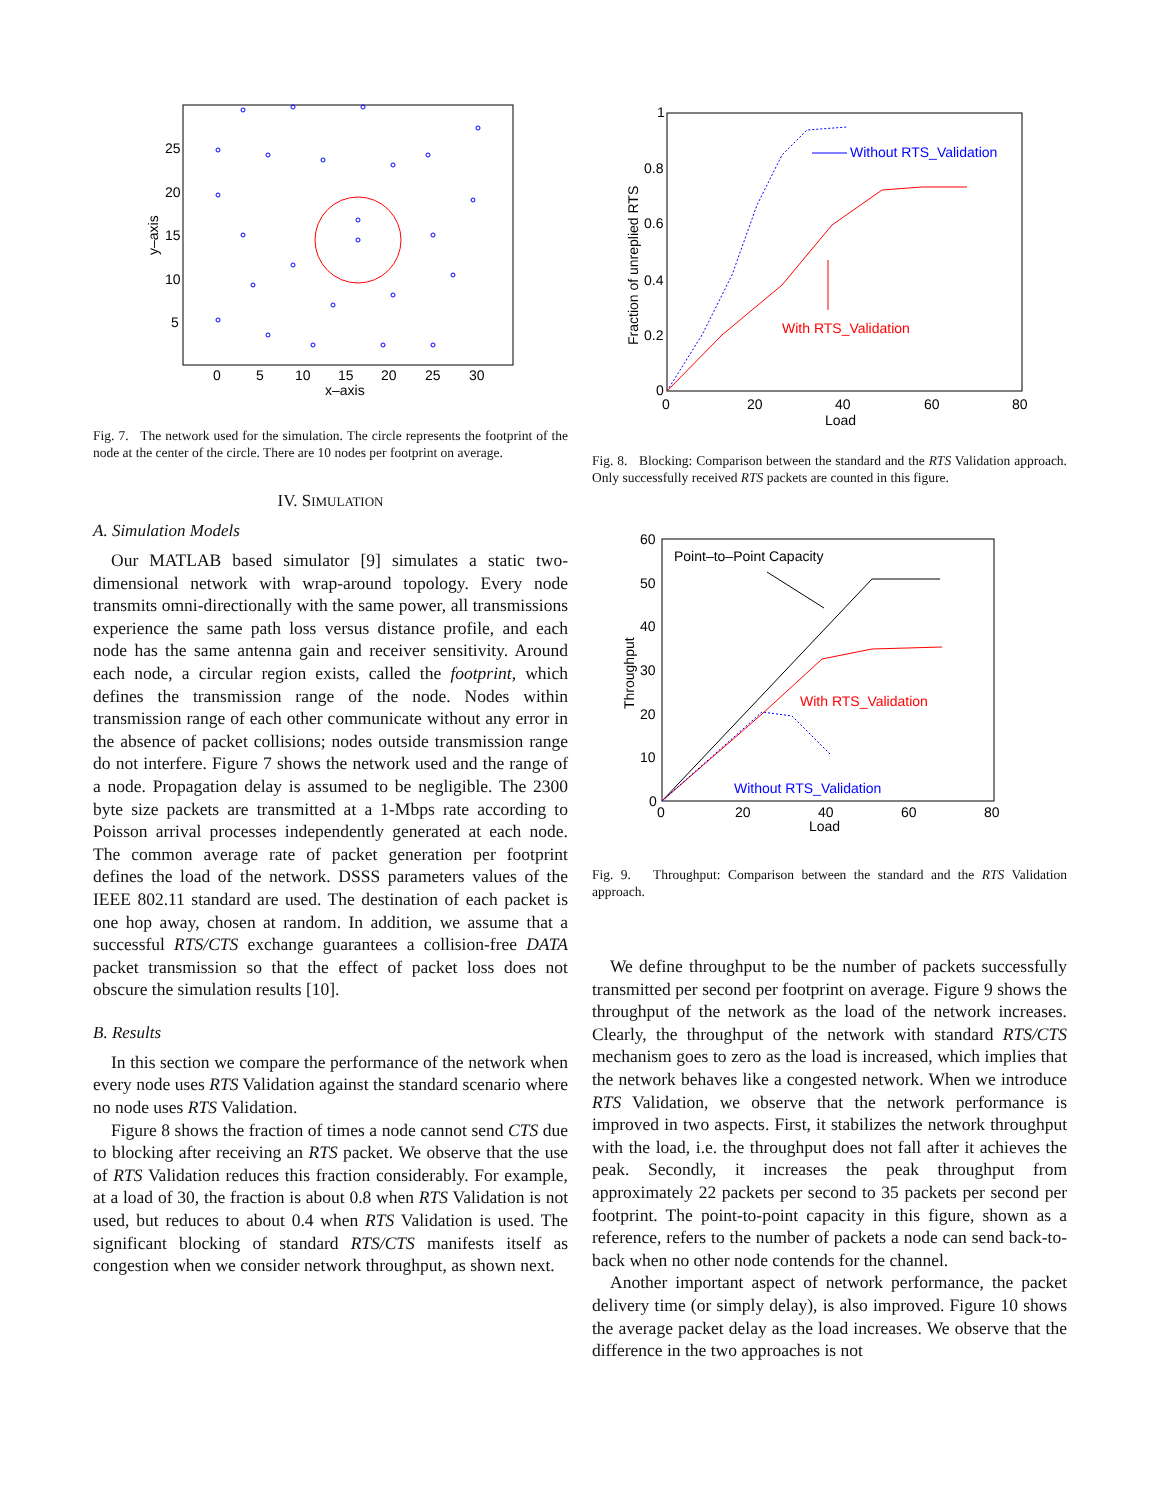0
5
10
15
20
25
30
x–axis
25
20
15
10
5
y–axis
Fig. 7. The network used for the simulation. The circle represents the footprint of the node at the center of the circle. There are 10 nodes per footprint on average.
IV. SIMULATION
A. Simulation Models
Our MATLAB based simulator [9] simulates a static two-dimensional network with wrap-around topology. Every node transmits omni-directionally with the same power, all transmissions experience the same path loss versus distance profile, and each node has the same antenna gain and receiver sensitivity. Around each node, a circular region exists, called the footprint, which defines the transmission range of the node. Nodes within transmission range of each other communicate without any error in the absence of packet collisions; nodes outside transmission range do not interfere. Figure 7 shows the network used and the range of a node. Propagation delay is assumed to be negligible. The 2300 byte size packets are transmitted at a 1-Mbps rate according to Poisson arrival processes independently generated at each node. The common average rate of packet generation per footprint defines the load of the network. DSSS parameters values of the IEEE 802.11 standard are used. The destination of each packet is one hop away, chosen at random. In addition, we assume that a successful RTS/CTS exchange guarantees a collision-free DATA packet transmission so that the effect of packet loss does not obscure the simulation results [10].
B. Results
In this section we compare the performance of the network when every node uses RTS Validation against the standard scenario where no node uses RTS Validation.
Figure 8 shows the fraction of times a node cannot send CTS due to blocking after receiving an RTS packet. We observe that the use of RTS Validation reduces this fraction considerably. For example, at a load of 30, the fraction is about 0.8 when RTS Validation is not used, but reduces to about 0.4 when RTS Validation is used. The significant blocking of standard RTS/CTS manifests itself as congestion when we consider network throughput, as shown next.
Without RTS_Validation
With RTS_Validation
1
0.8
0.6
0.4
0.2
0
0
20
40
60
80
Load
Fraction of unreplied RTS
Fig. 8. Blocking: Comparison between the standard and the RTS Validation approach. Only successfully received RTS packets are counted in this figure.
Point–to–Point Capacity
With RTS_Validation
Without RTS_Validation
60
50
40
30
20
10
0
0
20
40
60
80
Load
Throughput
Fig. 9. Throughput: Comparison between the standard and the RTS Validation approach.
We define throughput to be the number of packets successfully transmitted per second per footprint on average. Figure 9 shows the throughput of the network as the load of the network increases. Clearly, the throughput of the network with standard RTS/CTS mechanism goes to zero as the load is increased, which implies that the network behaves like a congested network. When we introduce RTS Validation, we observe that the network performance is improved in two aspects. First, it stabilizes the network throughput with the load, i.e. the throughput does not fall after it achieves the peak. Secondly, it increases the peak throughput from approximately 22 packets per second to 35 packets per second per footprint. The point-to-point capacity in this figure, shown as a reference, refers to the number of packets a node can send back-to-back when no other node contends for the channel.
Another important aspect of network performance, the packet delivery time (or simply delay), is also improved. Figure 10 shows the average packet delay as the load increases. We observe that the difference in the two approaches is not